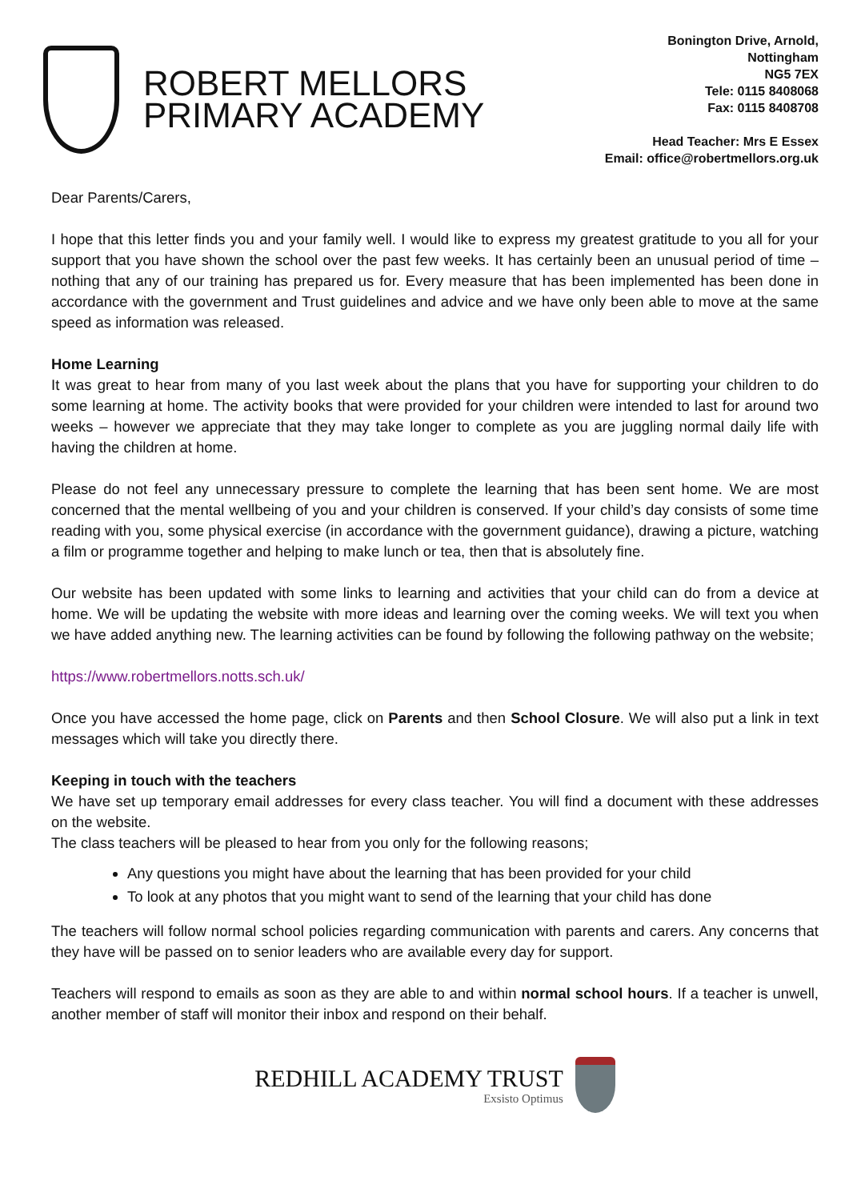ROBERT MELLORS
PRIMARY ACADEMY
Bonington Drive, Arnold,
Nottingham
NG5 7EX
Tele: 0115 8408068
Fax: 0115 8408708
Head Teacher: Mrs E Essex
Email: office@robertmellors.org.uk
Dear Parents/Carers,
I hope that this letter finds you and your family well. I would like to express my greatest gratitude to you all for your support that you have shown the school over the past few weeks. It has certainly been an unusual period of time – nothing that any of our training has prepared us for. Every measure that has been implemented has been done in accordance with the government and Trust guidelines and advice and we have only been able to move at the same speed as information was released.
Home Learning
It was great to hear from many of you last week about the plans that you have for supporting your children to do some learning at home. The activity books that were provided for your children were intended to last for around two weeks – however we appreciate that they may take longer to complete as you are juggling normal daily life with having the children at home.
Please do not feel any unnecessary pressure to complete the learning that has been sent home. We are most concerned that the mental wellbeing of you and your children is conserved. If your child’s day consists of some time reading with you, some physical exercise (in accordance with the government guidance), drawing a picture, watching a film or programme together and helping to make lunch or tea, then that is absolutely fine.
Our website has been updated with some links to learning and activities that your child can do from a device at home. We will be updating the website with more ideas and learning over the coming weeks. We will text you when we have added anything new. The learning activities can be found by following the following pathway on the website;
https://www.robertmellors.notts.sch.uk/
Once you have accessed the home page, click on Parents and then School Closure. We will also put a link in text messages which will take you directly there.
Keeping in touch with the teachers
We have set up temporary email addresses for every class teacher. You will find a document with these addresses on the website.
The class teachers will be pleased to hear from you only for the following reasons;
Any questions you might have about the learning that has been provided for your child
To look at any photos that you might want to send of the learning that your child has done
The teachers will follow normal school policies regarding communication with parents and carers. Any concerns that they have will be passed on to senior leaders who are available every day for support.
Teachers will respond to emails as soon as they are able to and within normal school hours. If a teacher is unwell, another member of staff will monitor their inbox and respond on their behalf.
REDHILL ACADEMY TRUST
Exsisto Optimus